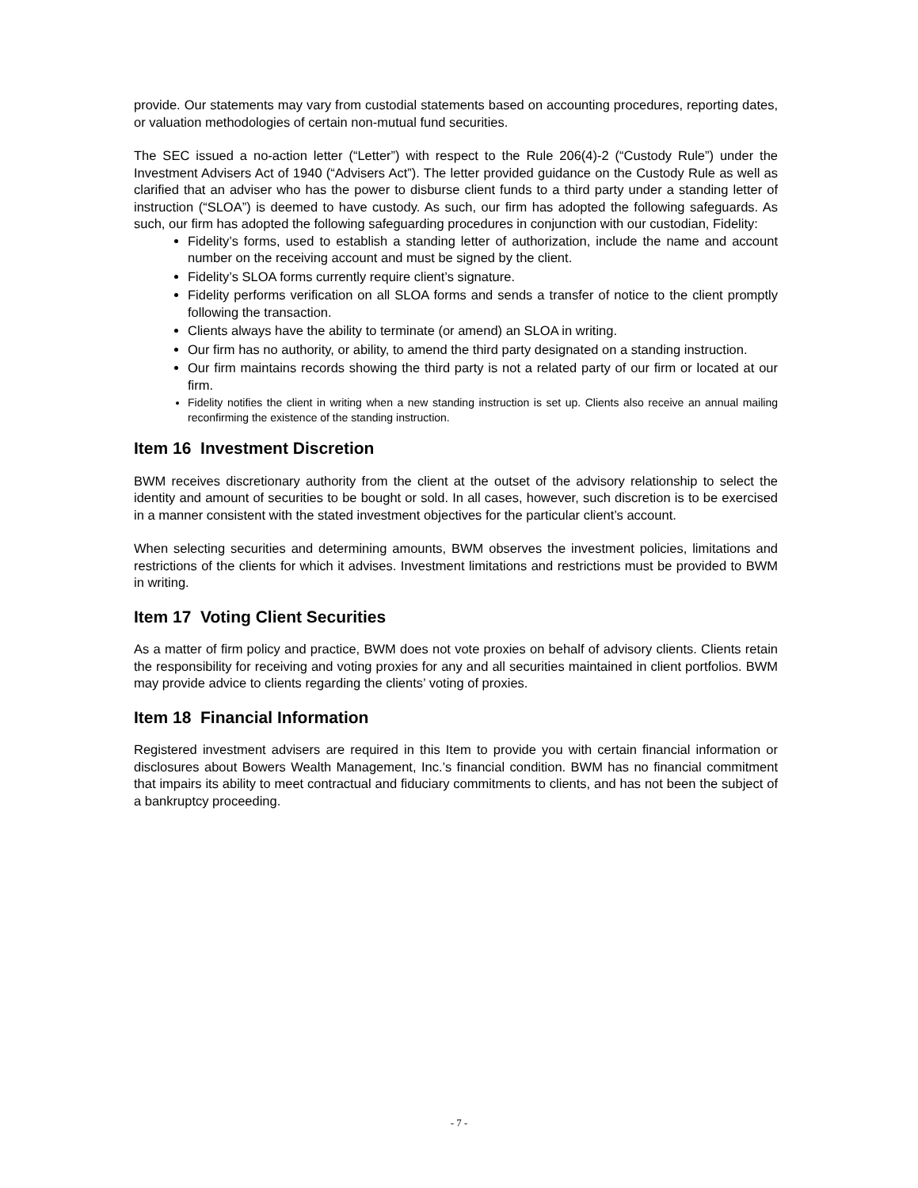provide. Our statements may vary from custodial statements based on accounting procedures, reporting dates, or valuation methodologies of certain non-mutual fund securities.
The SEC issued a no-action letter (“Letter”) with respect to the Rule 206(4)-2 (“Custody Rule”) under the Investment Advisers Act of 1940 (“Advisers Act”). The letter provided guidance on the Custody Rule as well as clarified that an adviser who has the power to disburse client funds to a third party under a standing letter of instruction (“SLOA”) is deemed to have custody. As such, our firm has adopted the following safeguards. As such, our firm has adopted the following safeguarding procedures in conjunction with our custodian, Fidelity:
Fidelity’s forms, used to establish a standing letter of authorization, include the name and account number on the receiving account and must be signed by the client.
Fidelity’s SLOA forms currently require client’s signature.
Fidelity performs verification on all SLOA forms and sends a transfer of notice to the client promptly following the transaction.
Clients always have the ability to terminate (or amend) an SLOA in writing.
Our firm has no authority, or ability, to amend the third party designated on a standing instruction.
Our firm maintains records showing the third party is not a related party of our firm or located at our firm.
Fidelity notifies the client in writing when a new standing instruction is set up. Clients also receive an annual mailing reconfirming the existence of the standing instruction.
Item 16 Investment Discretion
BWM receives discretionary authority from the client at the outset of the advisory relationship to select the identity and amount of securities to be bought or sold. In all cases, however, such discretion is to be exercised in a manner consistent with the stated investment objectives for the particular client’s account.
When selecting securities and determining amounts, BWM observes the investment policies, limitations and restrictions of the clients for which it advises. Investment limitations and restrictions must be provided to BWM in writing.
Item 17 Voting Client Securities
As a matter of firm policy and practice, BWM does not vote proxies on behalf of advisory clients. Clients retain the responsibility for receiving and voting proxies for any and all securities maintained in client portfolios. BWM may provide advice to clients regarding the clients’ voting of proxies.
Item 18 Financial Information
Registered investment advisers are required in this Item to provide you with certain financial information or disclosures about Bowers Wealth Management, Inc.’s financial condition. BWM has no financial commitment that impairs its ability to meet contractual and fiduciary commitments to clients, and has not been the subject of a bankruptcy proceeding.
- 7 -